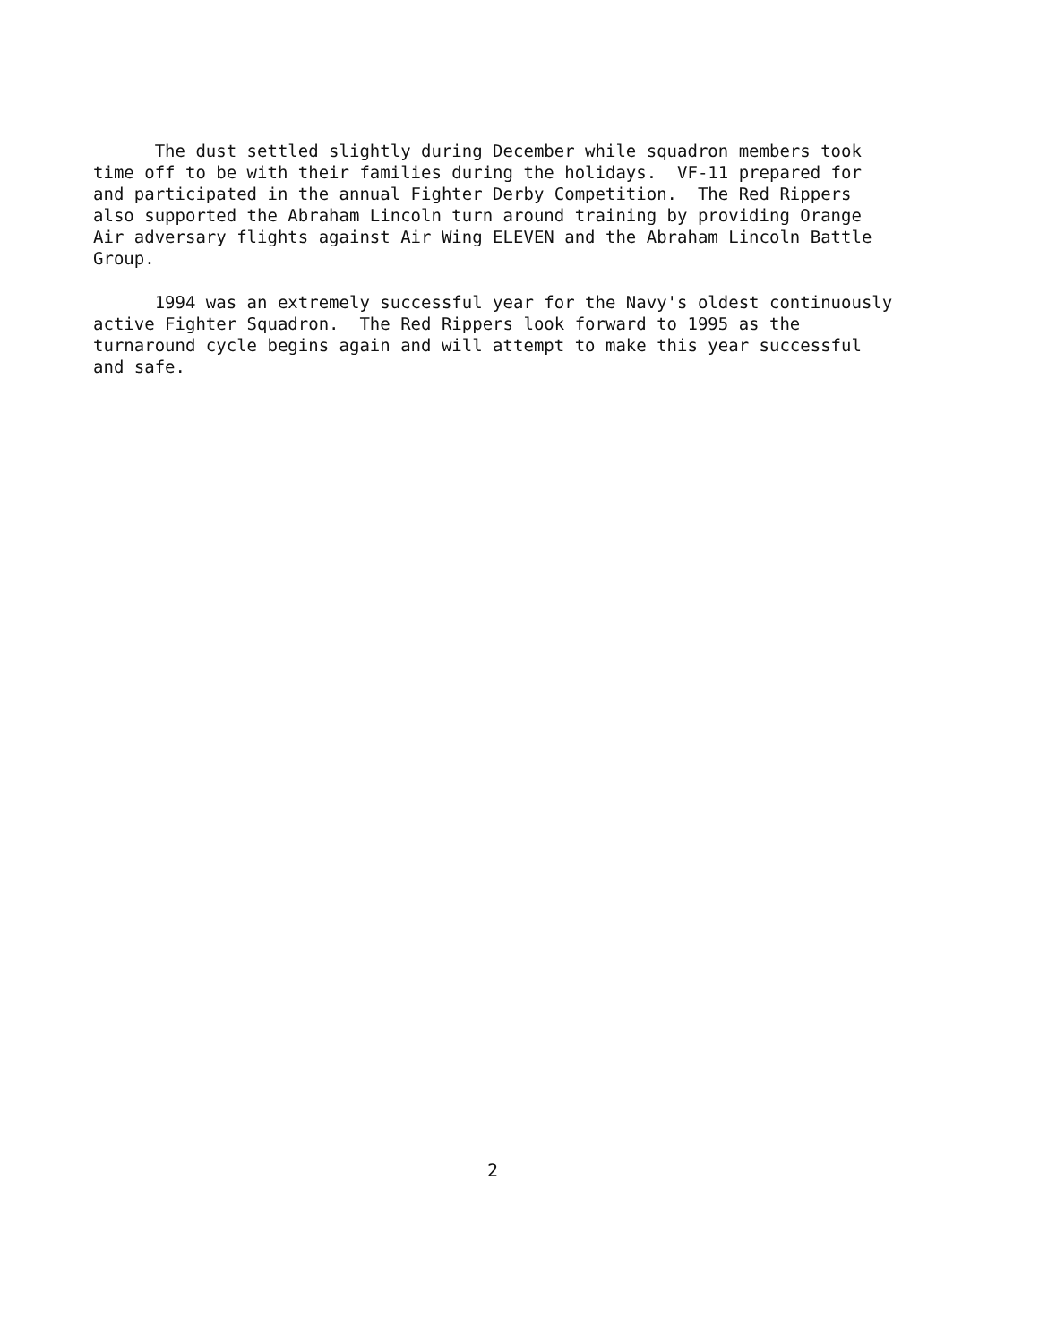The dust settled slightly during December while squadron members took time off to be with their families during the holidays. VF-11 prepared for and participated in the annual Fighter Derby Competition. The Red Rippers also supported the Abraham Lincoln turn around training by providing Orange Air adversary flights against Air Wing ELEVEN and the Abraham Lincoln Battle Group.
1994 was an extremely successful year for the Navy's oldest continuously active Fighter Squadron. The Red Rippers look forward to 1995 as the turnaround cycle begins again and will attempt to make this year successful and safe.
2